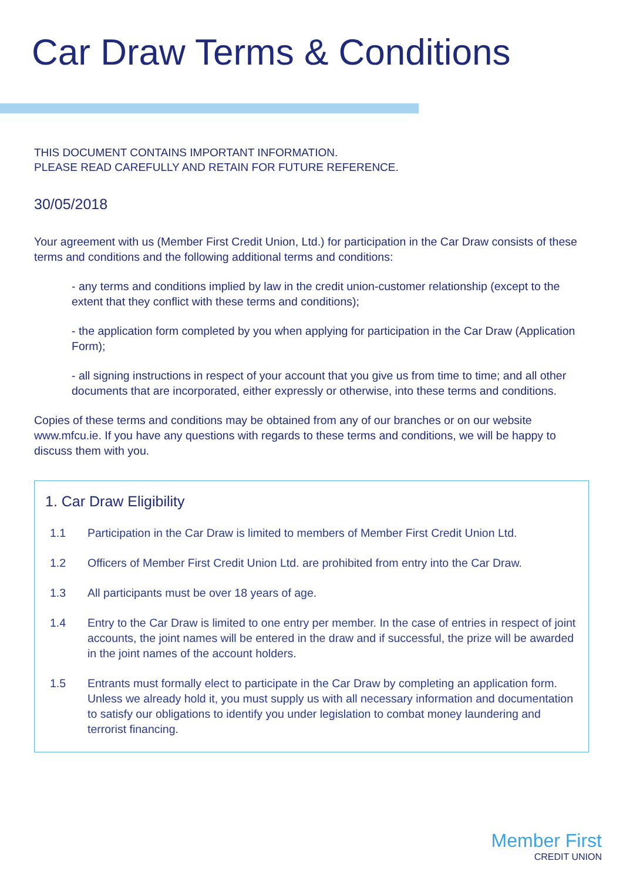Car Draw Terms & Conditions
THIS DOCUMENT CONTAINS IMPORTANT INFORMATION.
PLEASE READ CAREFULLY AND RETAIN FOR FUTURE REFERENCE.
30/05/2018
Your agreement with us (Member First Credit Union, Ltd.) for participation in the Car Draw consists of these terms and conditions and the following additional terms and conditions:
- any terms and conditions implied by law in the credit union-customer relationship (except to the extent that they conflict with these terms and conditions);
- the application form completed by you when applying for participation in the Car Draw (Application Form);
- all signing instructions in respect of your account that you give us from time to time; and all other documents that are incorporated, either expressly or otherwise, into these terms and conditions.
Copies of these terms and conditions may be obtained from any of our branches or on our website www.mfcu.ie. If you have any questions with regards to these terms and conditions, we will be happy to discuss them with you.
1. Car Draw Eligibility
1.1 Participation in the Car Draw is limited to members of Member First Credit Union Ltd.
1.2 Officers of Member First Credit Union Ltd. are prohibited from entry into the Car Draw.
1.3 All participants must be over 18 years of age.
1.4 Entry to the Car Draw is limited to one entry per member. In the case of entries in respect of joint accounts, the joint names will be entered in the draw and if successful, the prize will be awarded in the joint names of the account holders.
1.5 Entrants must formally elect to participate in the Car Draw by completing an application form. Unless we already hold it, you must supply us with all necessary information and documentation to satisfy our obligations to identify you under legislation to combat money laundering and terrorist financing.
Member First
CREDIT UNION